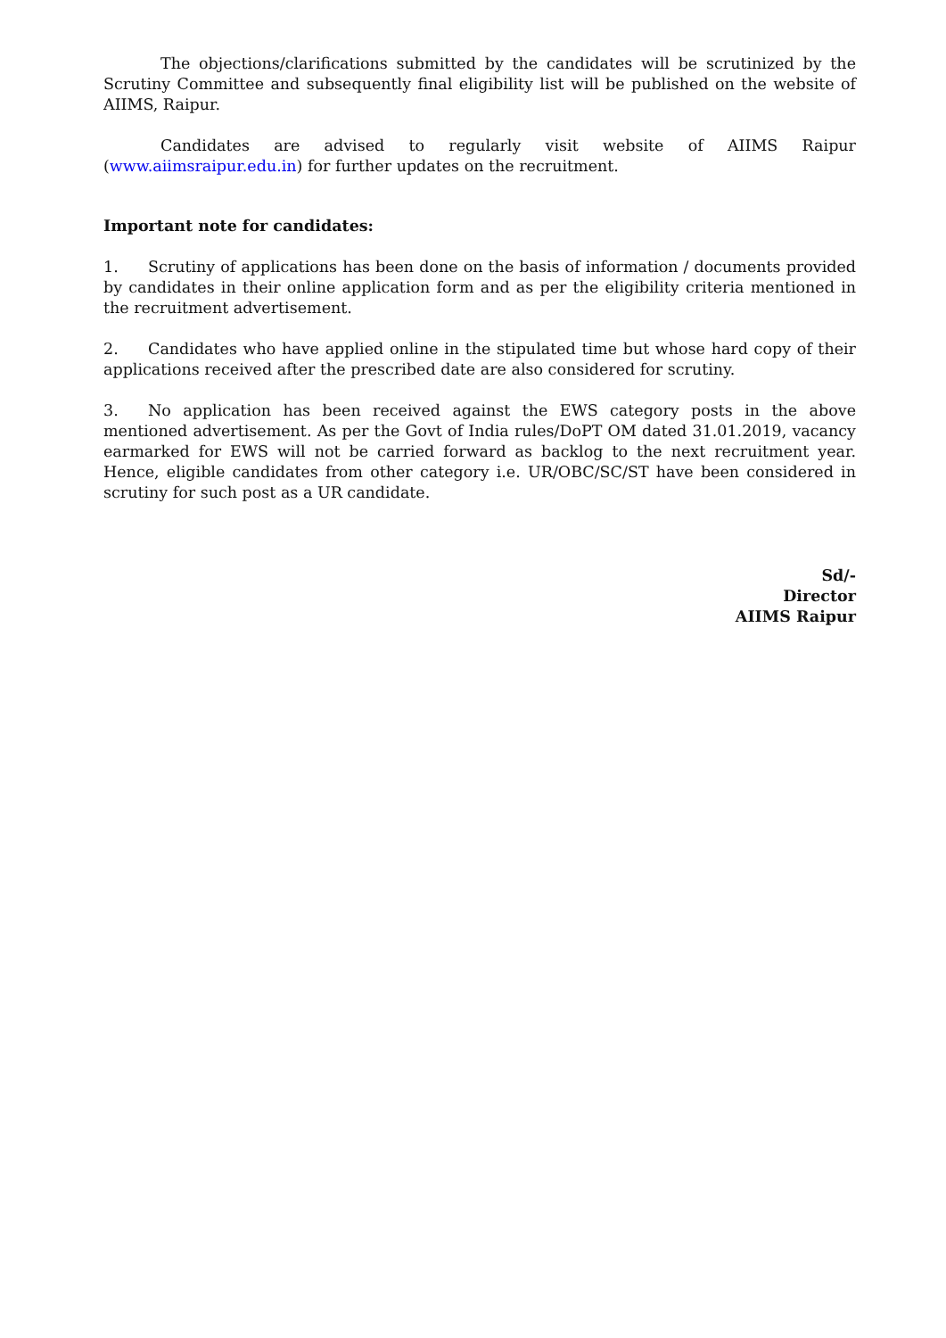The objections/clarifications submitted by the candidates will be scrutinized by the Scrutiny Committee and subsequently final eligibility list will be published on the website of AIIMS, Raipur.
Candidates are advised to regularly visit website of AIIMS Raipur (www.aiimsraipur.edu.in) for further updates on the recruitment.
Important note for candidates:
1. Scrutiny of applications has been done on the basis of information / documents provided by candidates in their online application form and as per the eligibility criteria mentioned in the recruitment advertisement.
2. Candidates who have applied online in the stipulated time but whose hard copy of their applications received after the prescribed date are also considered for scrutiny.
3. No application has been received against the EWS category posts in the above mentioned advertisement. As per the Govt of India rules/DoPT OM dated 31.01.2019, vacancy earmarked for EWS will not be carried forward as backlog to the next recruitment year. Hence, eligible candidates from other category i.e. UR/OBC/SC/ST have been considered in scrutiny for such post as a UR candidate.
Sd/-
Director
AIIMS Raipur